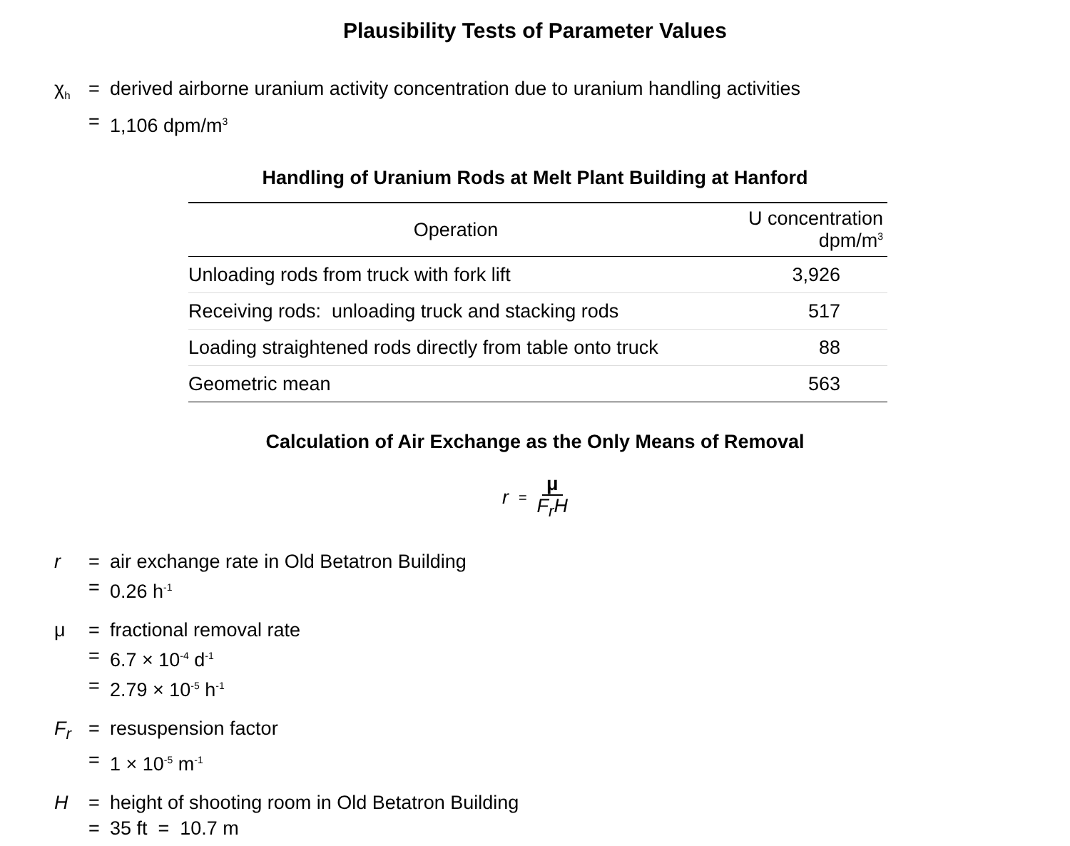Plausibility Tests of Parameter Values
χ<sub>h</sub> = derived airborne uranium activity concentration due to uranium handling activities = 1,106 dpm/m<sup>3</sup>
Handling of Uranium Rods at Melt Plant Building at Hanford
| Operation | U concentration dpm/m<sup>3</sup> |
| --- | --- |
| Unloading rods from truck with fork lift | 3,926 |
| Receiving rods: unloading truck and stacking rods | 517 |
| Loading straightened rods directly from table onto truck | 88 |
| Geometric mean | 563 |
Calculation of Air Exchange as the Only Means of Removal
r = μ
F<sub>r</sub>H
r = air exchange rate in Old Betatron Building = 0.26 h<sup>-1</sup>
μ = fractional removal rate = 6.7 × 10<sup>-4</sup> d<sup>-1</sup> = 2.79 × 10<sup>-5</sup> h<sup>-1</sup>
F<sub>r</sub> = resuspension factor = 1 × 10<sup>-5</sup> m<sup>-1</sup>
H = height of shooting room in Old Betatron Building = 35 ft = 10.7 m